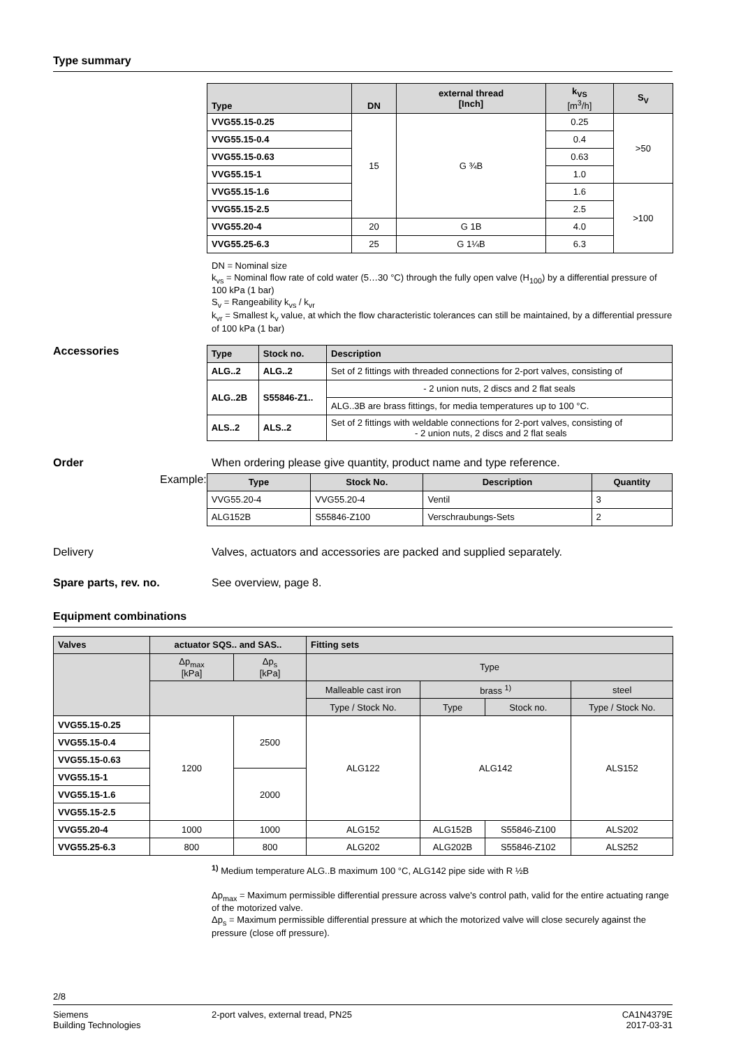Type summary
| Type | DN | external thread [Inch] | k<sub>VS</sub> [m<sup>3</sup>/h] | S<sub>V</sub> |
| --- | --- | --- | --- | --- |
| VVG55.15-0.25 | 15 | G ¾B | 0.25 | >50 |
| VVG55.15-0.4 | | | 0.4 | |
| VVG55.15-0.63 | | | 0.63 | |
| VVG55.15-1 | | | 1.0 | |
| VVG55.15-1.6 | | | 1.6 | >100 |
| VVG55.15-2.5 | | | 2.5 | |
| VVG55.20-4 | 20 | G 1B | 4.0 | |
| VVG55.25-6.3 | 25 | G 1¼B | 6.3 | |
DN = Nominal size
k<sub>vs</sub> = Nominal flow rate of cold water (5…30 °C) through the fully open valve (H<sub>100</sub>) by a differential pressure of 100 kPa (1 bar)
S<sub>v</sub> = Rangeability k<sub>vs</sub> / k<sub>vr</sub>
k<sub>vr</sub> = Smallest k<sub>v</sub> value, at which the flow characteristic tolerances can still be maintained, by a differential pressure of 100 kPa (1 bar)
Accessories
| Type | Stock no. | Description |
| --- | --- | --- |
| ALG..2 | ALG..2 | Set of 2 fittings with threaded connections for 2-port valves, consisting of |
| ALG..2B | S55846-Z1.. | - 2 union nuts, 2 discs and 2 flat seals |
| | | ALG..3B are brass fittings, for media temperatures up to 100 °C. |
| ALS..2 | ALS..2 | Set of 2 fittings with weldable connections for 2-port valves, consisting of - 2 union nuts, 2 discs and 2 flat seals |
Order When ordering please give quantity, product name and type reference.
Example:
| Type | Stock No. | Description | Quantity |
| --- | --- | --- | --- |
| VVG55.20-4 | VVG55.20-4 | Ventil | 3 |
| ALG152B | S55846-Z100 | Verschraubungs-Sets | 2 |
Delivery Valves, actuators and accessories are packed and supplied separately.
Spare parts, rev. no. See overview, page 8.
Equipment combinations
| Valves | actuator SQS.. and SAS.. | | Fitting sets | | | |
| --- | --- | --- | --- | --- | --- | --- |
| | Δp<sub>max</sub> [kPa] | Δp<sub>s</sub> [kPa] | Type | | | |
| | | | Malleable cast iron | brass <sup>1)</sup> | | steel |
| | | | Type / Stock No. | Type | Stock no. | Type / Stock No. |
| VVG55.15-0.25 | 1200 | 2500 | ALG122 | ALG142 | | ALS152 |
| VVG55.15-0.4 | | | | | | |
| VVG55.15-0.63 | | | | | | |
| VVG55.15-1 | | 2000 | | | | |
| VVG55.15-1.6 | | | | | | |
| VVG55.15-2.5 | | | | | | |
| VVG55.20-4 | 1000 | 1000 | ALG152 | ALG152B | S55846-Z100 | ALS202 |
| VVG55.25-6.3 | 800 | 800 | ALG202 | ALG202B | S55846-Z102 | ALS252 |
<sup>1)</sup> Medium temperature ALG..B maximum 100 °C, ALG142 pipe side with R ½B
Δp<sub>max</sub> = Maximum permissible differential pressure across valve's control path, valid for the entire actuating range of the motorized valve.
Δp<sub>s</sub> = Maximum permissible differential pressure at which the motorized valve will close securely against the pressure (close off pressure).
2/8
Siemens
Building Technologies
2-port valves, external tread, PN25
CA1N4379E
2017-03-31